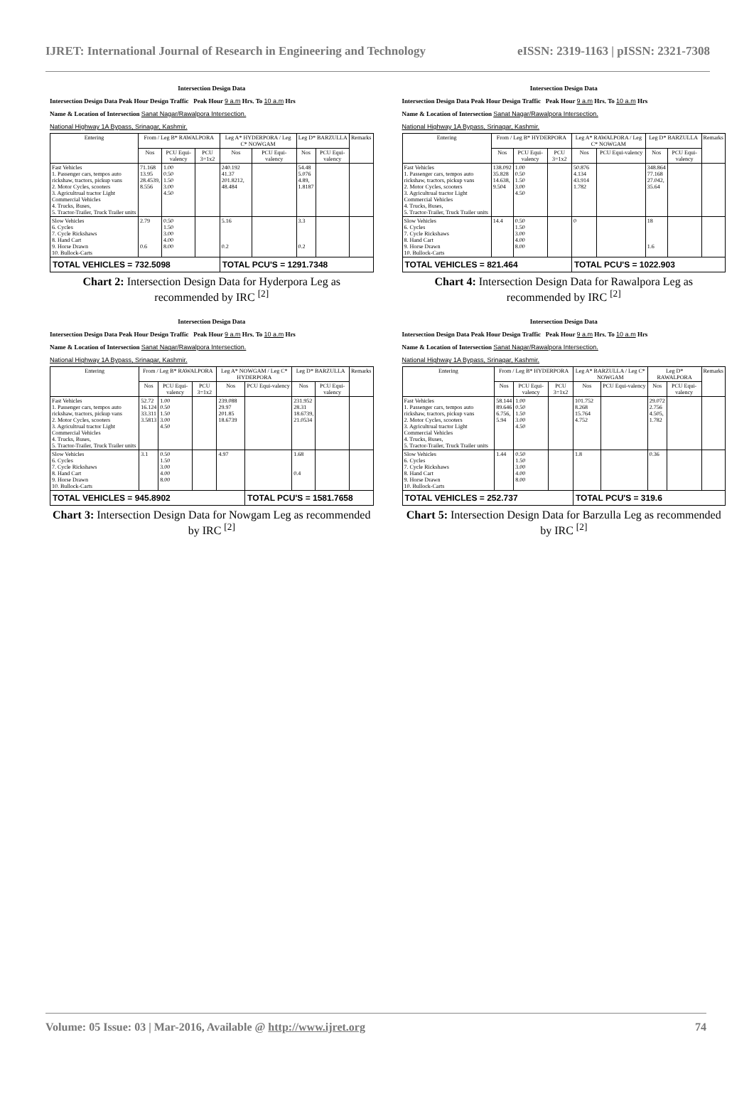IJRET: International Journal of Research in Engineering and Technology eISSN: 2319-1163 | pISSN: 2321-7308
Intersection Design Data
Intersection Design Data Peak Hour Design Traffic Peak Hour 9 a.m Hrs. To 10 a.m Hrs
Name & Location of Intersection Sanat Nagar/Rawalpora Intersection.
National Highway 1A Bypass, Srinagar, Kashmir.
| Entering | From / Leg B* RAWALPORA | | | Leg A* HYDERPORA / Leg C* NOWGAM | | Leg D* BARZULLA | | Remarks |
| --- | --- | --- | --- | --- | --- | --- | --- | --- |
| | Nos | PCU Equi-valency | PCU 3=1x2 | Nos | PCU Equi-valency | Nos | PCU Equi-valency | |
| Fast Vehicles 1. Passenger cars, tempos auto rickshaw, tractors, pickup vans 2. Motor Cycles, scooters 3. Agricultrual tractor Light Commercial Vehicles 4. Trucks, Buses, 5. Tractor-Trailer, Truck Trailer units | 71.168 13.95 28.4539, 8.556 | 1.00 0.50 1.50 3.00 4.50 | | 240.192 41.37 201.8212, 48.484 | | 54.48 5.076 4.89, 1.8187 | | |
| Slow Vehicles 6. Cycles 7. Cycle Rickshaws 8. Hand Cart 9. Horse Drawn 10. Bullock-Carts | 2.79 0.6 | 0.50 1.50 3.00 4.00 8.00 | | 5.16 0.2 | | 3.3 0.2 | | |
| TOTAL VEHICLES = 732.5098 | | | | TOTAL PCU'S = 1291.7348 | | | | |
Chart 2: Intersection Design Data for Hyderpora Leg as recommended by IRC <sup>[2]</sup>
Intersection Design Data
Intersection Design Data Peak Hour Design Traffic Peak Hour 9 a.m Hrs. To 10 a.m Hrs
Name & Location of Intersection Sanat Nagar/Rawalpora Intersection.
National Highway 1A Bypass, Srinagar, Kashmir.
| Entering | From / Leg B* HYDERPORA | | | Leg A* RAWALPORA / Leg C* NOWGAM | | Leg D* BARZULLA | | Remarks |
| --- | --- | --- | --- | --- | --- | --- | --- | --- |
| | Nos | PCU Equi-valency | PCU 3=1x2 | Nos | PCU Equi-valency | Nos | PCU Equi-valency | |
| Fast Vehicles 1. Passenger cars, tempos auto rickshaw, tractors, pickup vans 2. Motor Cycles, scooters 3. Agricultrual tractor Light Commercial Vehicles 4. Trucks, Buses, 5. Tractor-Trailer, Truck Trailer units | 138.092 35.828 14.638, 9.504 | 1.00 0.50 1.50 3.00 4.50 | | 50.876 4.134 43.914 1.782 | | 348.864 77.168 27.042, 35.64 | | |
| Slow Vehicles 6. Cycles 7. Cycle Rickshaws 8. Hand Cart 9. Horse Drawn 10. Bullock-Carts | 14.4 | 0.50 1.50 3.00 4.00 8.00 | | 0 | | 18 1.6 | | |
| TOTAL VEHICLES = 821.464 | | | | TOTAL PCU'S = 1022.903 | | | | |
Chart 4: Intersection Design Data for Rawalpora Leg as recommended by IRC <sup>[2]</sup>
Intersection Design Data
Intersection Design Data Peak Hour Design Traffic Peak Hour 9 a.m Hrs. To 10 a.m Hrs
Name & Location of Intersection Sanat Nagar/Rawalpora Intersection.
National Highway 1A Bypass, Srinagar, Kashmir.
| Entering | From / Leg B* RAWALPORA | | | Leg A* NOWGAM / Leg C* HYDERPORA | | Leg D* BARZULLA | | Remarks |
| --- | --- | --- | --- | --- | --- | --- | --- | --- |
| | Nos | PCU Equi-valency | PCU 3=1x2 | Nos | PCU Equi-valency | Nos | PCU Equi-valency | |
| Fast Vehicles 1. Passenger cars, tempos auto rickshaw, tractors, pickup vans 2. Motor Cycles, scooters 3. Agricultrual tractor Light Commercial Vehicles 4. Trucks, Buses, 5. Tractor-Trailer, Truck Trailer units | 52.72 16.124 33.311 3.5813 | 1.00 0.50 1.50 3.00 4.50 | | 239.088 29.97 201.85 18.6739 | | 231.952 28.31 18.6739, 21.0534 | | |
| Slow Vehicles 6. Cycles 7. Cycle Rickshaws 8. Hand Cart 9. Horse Drawn 10. Bullock-Carts | 3.1 | 0.50 1.50 3.00 4.00 8.00 | | 4.97 | | 1.68 0.4 | | |
| TOTAL VEHICLES = 945.8902 | | | | | TOTAL PCU'S = 1581.7658 | | | |
Chart 3: Intersection Design Data for Nowgam Leg as recommended by IRC <sup>[2]</sup>
Intersection Design Data
Intersection Design Data Peak Hour Design Traffic Peak Hour 9 a.m Hrs. To 10 a.m Hrs
Name & Location of Intersection Sanat Nagar/Rawalpora Intersection.
National Highway 1A Bypass, Srinagar, Kashmir.
| Entering | From / Leg B* HYDERPORA | | | Leg A* BARZULLA / Leg C* NOWGAM | | Leg D* RAWALPORA | | Remarks |
| --- | --- | --- | --- | --- | --- | --- | --- | --- |
| | Nos | PCU Equi-valency | PCU 3=1x2 | Nos | PCU Equi-valency | Nos | PCU Equi-valency | |
| Fast Vehicles 1. Passenger cars, tempos auto rickshaw, tractors, pickup vans 2. Motor Cycles, scooters 3. Agricultrual tractor Light Commercial Vehicles 4. Trucks, Buses, 5. Tractor-Trailer, Truck Trailer units | 58.144 89.646 6.756, 5.94 | 1.00 0.50 1.50 3.00 4.50 | | 101.752 8.268 15.764 4.752 | | 29.072 2.756 4.505, 1.782 | | |
| Slow Vehicles 6. Cycles 7. Cycle Rickshaws 8. Hand Cart 9. Horse Drawn 10. Bullock-Carts | 1.44 | 0.50 1.50 3.00 4.00 8.00 | | 1.8 | | 0.36 | | |
| TOTAL VEHICLES = 252.737 | | | | TOTAL PCU'S = 319.6 | | | | |
Chart 5: Intersection Design Data for Barzulla Leg as recommended by IRC <sup>[2]</sup>
Volume: 05 Issue: 03 | Mar-2016, Available @ http://www.ijret.org 74